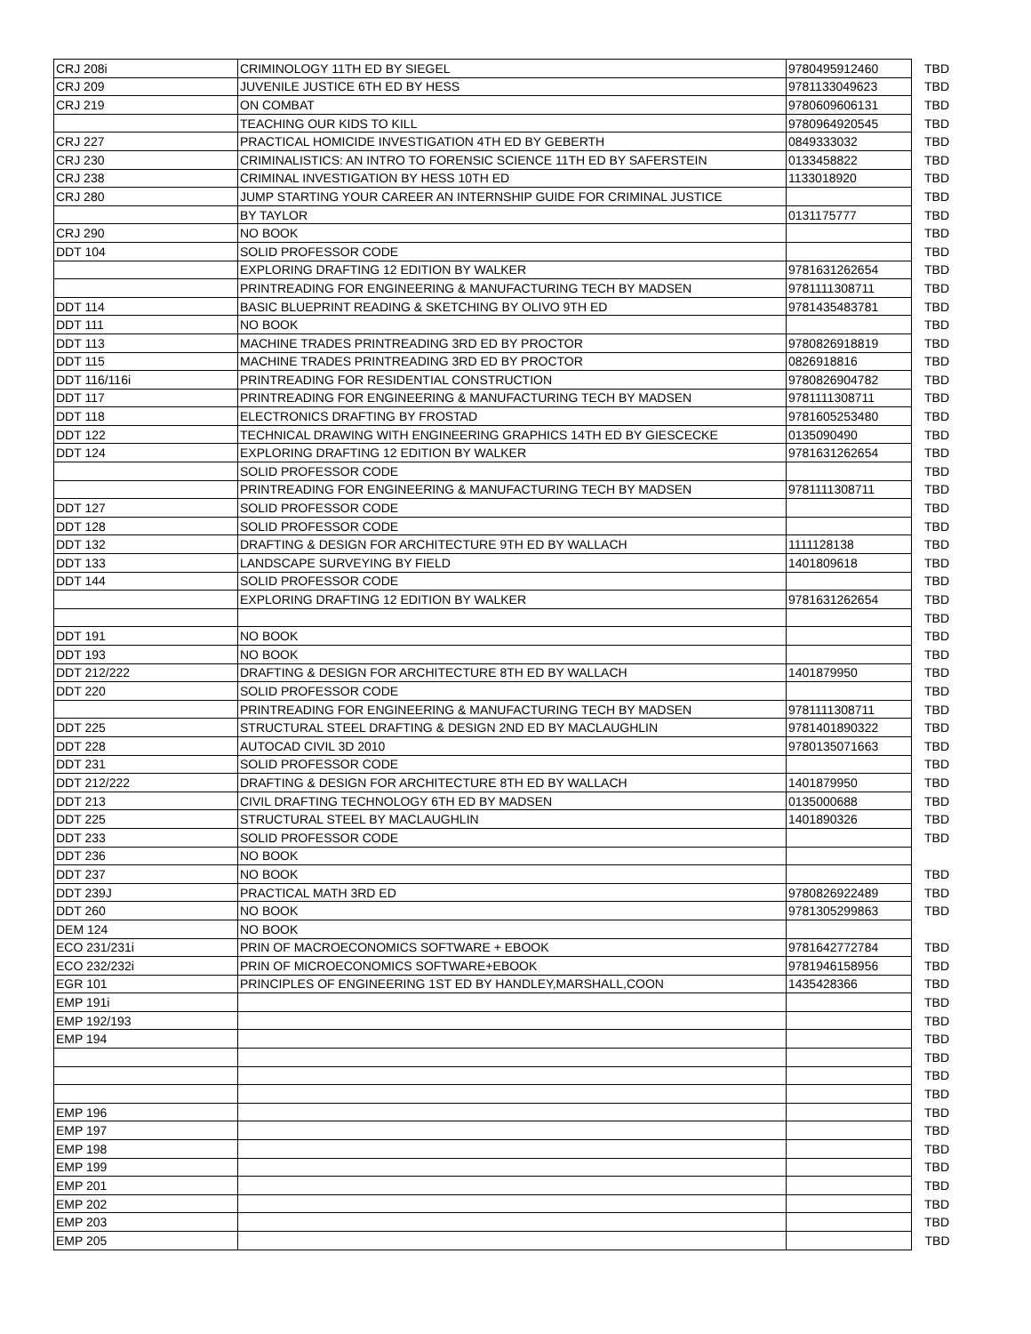| CRJ 208i | CRIMINOLOGY 11TH ED BY SIEGEL | 9780495912460 | TBD |
| CRJ 209 | JUVENILE JUSTICE 6TH ED BY HESS | 9781133049623 | TBD |
| CRJ 219 | ON COMBAT | 9780609606131 | TBD |
| | TEACHING OUR KIDS TO KILL | 9780964920545 | TBD |
| CRJ 227 | PRACTICAL HOMICIDE INVESTIGATION 4TH ED BY GEBERTH | 0849333032 | TBD |
| CRJ 230 | CRIMINALISTICS: AN INTRO TO FORENSIC SCIENCE 11TH ED BY SAFERSTEIN | 0133458822 | TBD |
| CRJ 238 | CRIMINAL INVESTIGATION BY HESS 10TH ED | 1133018920 | TBD |
| CRJ 280 | JUMP STARTING YOUR CAREER AN INTERNSHIP GUIDE FOR CRIMINAL JUSTICE | | TBD |
| | BY TAYLOR | 0131175777 | TBD |
| CRJ 290 | NO BOOK | | TBD |
| DDT 104 | SOLID PROFESSOR CODE | | TBD |
| | EXPLORING DRAFTING 12 EDITION BY WALKER | 9781631262654 | TBD |
| | PRINTREADING FOR ENGINEERING & MANUFACTURING TECH BY MADSEN | 9781111308711 | TBD |
| DDT 114 | BASIC BLUEPRINT READING & SKETCHING BY OLIVO 9TH ED | 9781435483781 | TBD |
| DDT 111 | NO BOOK | | TBD |
| DDT 113 | MACHINE TRADES PRINTREADING 3RD ED BY PROCTOR | 9780826918819 | TBD |
| DDT 115 | MACHINE TRADES PRINTREADING 3RD ED BY PROCTOR | 0826918816 | TBD |
| DDT 116/116i | PRINTREADING FOR RESIDENTIAL CONSTRUCTION | 9780826904782 | TBD |
| DDT 117 | PRINTREADING FOR ENGINEERING & MANUFACTURING TECH BY MADSEN | 9781111308711 | TBD |
| DDT 118 | ELECTRONICS DRAFTING BY FROSTAD | 9781605253480 | TBD |
| DDT 122 | TECHNICAL DRAWING WITH ENGINEERING GRAPHICS 14TH ED BY GIESCECKE | 0135090490 | TBD |
| DDT 124 | EXPLORING DRAFTING 12 EDITION BY WALKER | 9781631262654 | TBD |
| | SOLID PROFESSOR CODE | | TBD |
| | PRINTREADING FOR ENGINEERING & MANUFACTURING TECH BY MADSEN | 9781111308711 | TBD |
| DDT 127 | SOLID PROFESSOR CODE | | TBD |
| DDT 128 | SOLID PROFESSOR CODE | | TBD |
| DDT 132 | DRAFTING & DESIGN FOR ARCHITECTURE 9TH ED BY WALLACH | 1111128138 | TBD |
| DDT 133 | LANDSCAPE SURVEYING BY FIELD | 1401809618 | TBD |
| DDT 144 | SOLID PROFESSOR CODE | | TBD |
| | EXPLORING DRAFTING 12 EDITION BY WALKER | 9781631262654 | TBD |
| | | | TBD |
| DDT 191 | NO BOOK | | TBD |
| DDT 193 | NO BOOK | | TBD |
| DDT 212/222 | DRAFTING & DESIGN FOR ARCHITECTURE 8TH ED BY WALLACH | 1401879950 | TBD |
| DDT 220 | SOLID PROFESSOR CODE | | TBD |
| | PRINTREADING FOR ENGINEERING & MANUFACTURING TECH BY MADSEN | 9781111308711 | TBD |
| DDT 225 | STRUCTURAL STEEL DRAFTING & DESIGN 2ND ED BY MACLAUGHLIN | 9781401890322 | TBD |
| DDT 228 | AUTOCAD CIVIL 3D 2010 | 9780135071663 | TBD |
| DDT 231 | SOLID PROFESSOR CODE | | TBD |
| DDT 212/222 | DRAFTING & DESIGN FOR ARCHITECTURE 8TH ED BY WALLACH | 1401879950 | TBD |
| DDT 213 | CIVIL DRAFTING TECHNOLOGY 6TH ED BY MADSEN | 0135000688 | TBD |
| DDT 225 | STRUCTURAL STEEL BY MACLAUGHLIN | 1401890326 | TBD |
| DDT 233 | SOLID PROFESSOR CODE | | TBD |
| DDT 236 | NO BOOK | | |
| DDT 237 | NO BOOK | | TBD |
| DDT 239J | PRACTICAL MATH 3RD ED | 9780826922489 | TBD |
| DDT 260 | NO BOOK | 9781305299863 | TBD |
| DEM 124 | NO BOOK | | |
| ECO 231/231i | PRIN OF MACROECONOMICS SOFTWARE + EBOOK | 9781642772784 | TBD |
| ECO 232/232i | PRIN OF MICROECONOMICS SOFTWARE+EBOOK | 9781946158956 | TBD |
| EGR 101 | PRINCIPLES OF ENGINEERING 1ST ED BY HANDLEY,MARSHALL,COON | 1435428366 | TBD |
| EMP 191i | | | TBD |
| EMP 192/193 | | | TBD |
| EMP 194 | | | TBD |
| | | | TBD |
| | | | TBD |
| | | | TBD |
| EMP 196 | | | TBD |
| EMP 197 | | | TBD |
| EMP 198 | | | TBD |
| EMP 199 | | | TBD |
| EMP 201 | | | TBD |
| EMP 202 | | | TBD |
| EMP 203 | | | TBD |
| EMP 205 | | | TBD |